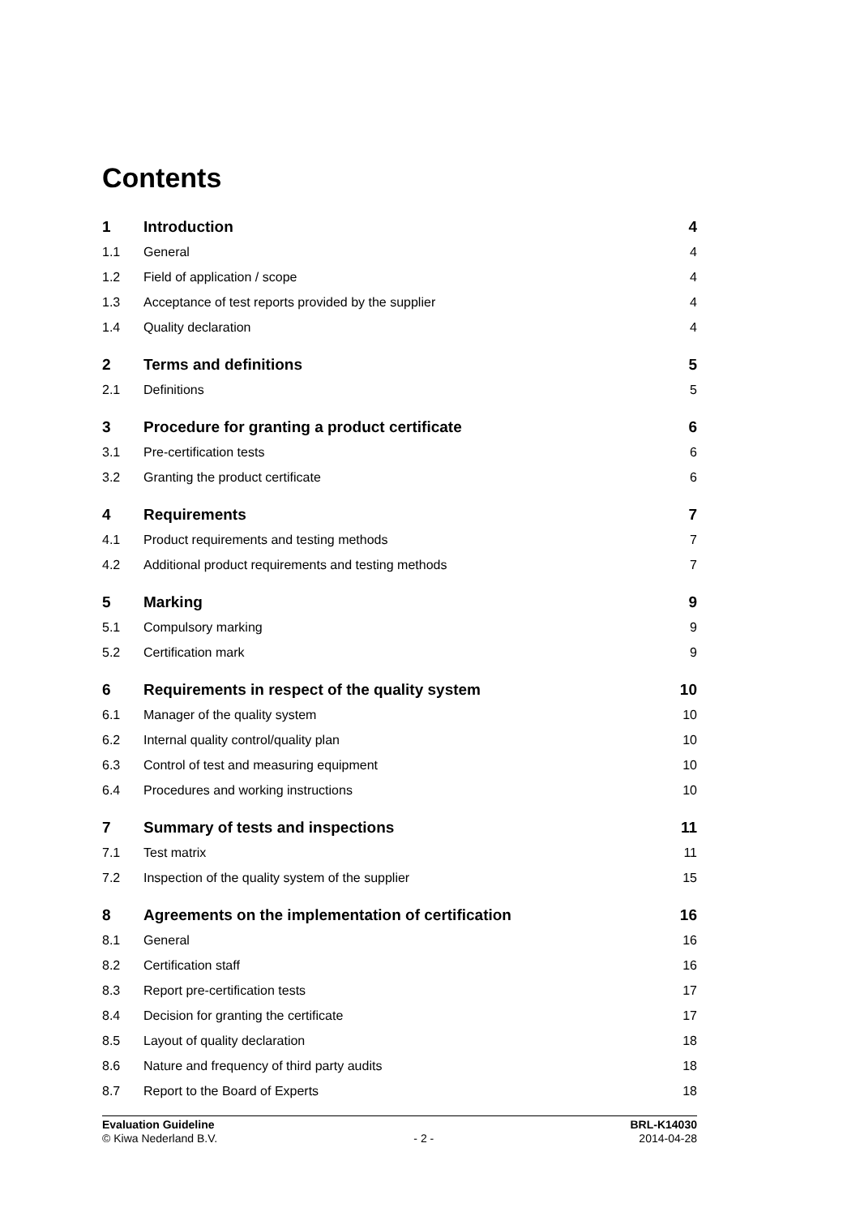Contents
| 1 | Introduction | 4 |
| 1.1 | General | 4 |
| 1.2 | Field of application / scope | 4 |
| 1.3 | Acceptance of test reports provided by the supplier | 4 |
| 1.4 | Quality declaration | 4 |
| 2 | Terms and definitions | 5 |
| 2.1 | Definitions | 5 |
| 3 | Procedure for granting a product certificate | 6 |
| 3.1 | Pre-certification tests | 6 |
| 3.2 | Granting the product certificate | 6 |
| 4 | Requirements | 7 |
| 4.1 | Product requirements and testing methods | 7 |
| 4.2 | Additional product requirements and testing methods | 7 |
| 5 | Marking | 9 |
| 5.1 | Compulsory marking | 9 |
| 5.2 | Certification mark | 9 |
| 6 | Requirements in respect of the quality system | 10 |
| 6.1 | Manager of the quality system | 10 |
| 6.2 | Internal quality control/quality plan | 10 |
| 6.3 | Control of test and measuring equipment | 10 |
| 6.4 | Procedures and working instructions | 10 |
| 7 | Summary of tests and inspections | 11 |
| 7.1 | Test matrix | 11 |
| 7.2 | Inspection of the quality system of the supplier | 15 |
| 8 | Agreements on the implementation of certification | 16 |
| 8.1 | General | 16 |
| 8.2 | Certification staff | 16 |
| 8.3 | Report pre-certification tests | 17 |
| 8.4 | Decision for granting the certificate | 17 |
| 8.5 | Layout of quality declaration | 18 |
| 8.6 | Nature and frequency of third party audits | 18 |
| 8.7 | Report to the Board of Experts | 18 |
Evaluation Guideline
© Kiwa Nederland B.V.
- 2 - BRL-K14030
2014-04-28